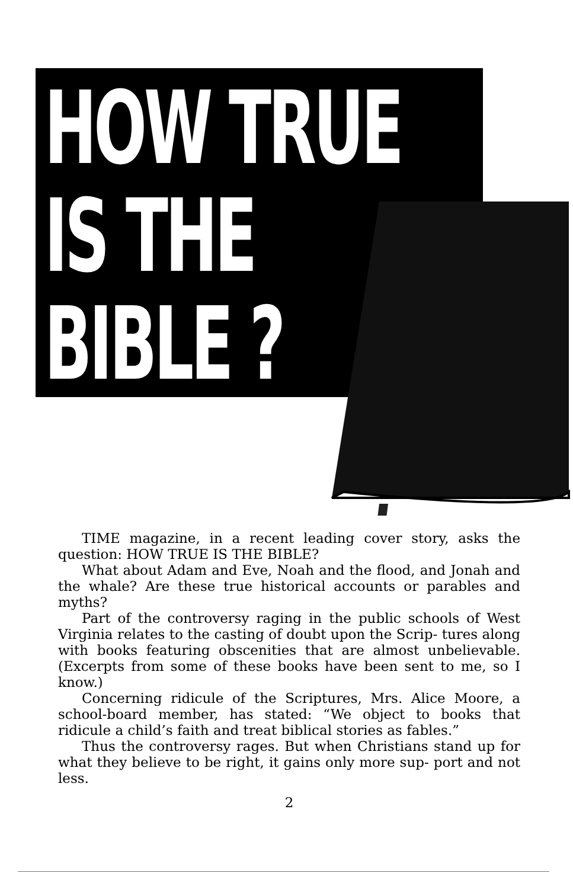HOW TRUE
IS THE
BIBLE ?
TIME magazine, in a recent leading cover story, asks the question: HOW TRUE IS THE BIBLE?
What about Adam and Eve, Noah and the flood, and Jonah and the whale? Are these true historical accounts or parables and myths?
Part of the controversy raging in the public schools of West Virginia relates to the casting of doubt upon the Scrip- tures along with books featuring obscenities that are almost unbelievable. (Excerpts from some of these books have been sent to me, so I know.)
Concerning ridicule of the Scriptures, Mrs. Alice Moore, a school-board member, has stated: “We object to books that ridicule a child’s faith and treat biblical stories as fables.”
Thus the controversy rages. But when Christians stand up for what they believe to be right, it gains only more sup- port and not less.
2